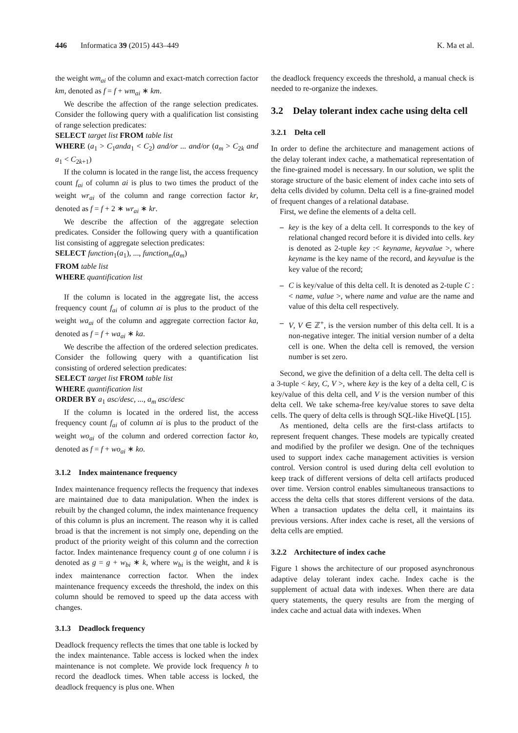446 Informatica 39 (2015) 443–449 K. Ma et al.
the weight wm<sub>ai</sub> of the column and exact-match correction factor km, denoted as f = f + wm<sub>ai</sub> ∗ km.
We describe the affection of the range selection predicates. Consider the following query with a qualification list consisting of range selection predicates:
SELECT target list FROM table list
WHERE (a<sub>1</sub> > C<sub>1</sub>anda<sub>1</sub> < C<sub>2</sub>) and/or ... and/or (a<sub>m</sub> > C<sub>2k</sub> and a<sub>1</sub> < C<sub>2k+1</sub>)
If the column is located in the range list, the access frequency count f<sub>ai</sub> of column ai is plus to two times the product of the weight wr<sub>ai</sub> of the column and range correction factor kr, denoted as f = f + 2 ∗ wr<sub>ai</sub> ∗ kr.
We describe the affection of the aggregate selection predicates. Consider the following query with a quantification list consisting of aggregate selection predicates:
SELECT function<sub>1</sub>(a<sub>1</sub>), ..., function<sub>m</sub>(a<sub>m</sub>)
FROM table list
WHERE quantification list
If the column is located in the aggregate list, the access frequency count f<sub>ai</sub> of column ai is plus to the product of the weight wa<sub>ai</sub> of the column and aggregate correction factor ka, denoted as f = f + wa<sub>ai</sub> ∗ ka.
We describe the affection of the ordered selection predicates. Consider the following query with a quantification list consisting of ordered selection predicates:
SELECT target list FROM table list
WHERE quantification list
ORDER BY a<sub>1</sub> asc/desc, ..., a<sub>m</sub> asc/desc
If the column is located in the ordered list, the access frequency count f<sub>ai</sub> of column ai is plus to the product of the weight wo<sub>ai</sub> of the column and ordered correction factor ko, denoted as f = f + wo<sub>ai</sub> ∗ ko.
3.1.2 Index maintenance frequency
Index maintenance frequency reflects the frequency that indexes are maintained due to data manipulation. When the index is rebuilt by the changed column, the index maintenance frequency of this column is plus an increment. The reason why it is called broad is that the increment is not simply one, depending on the product of the priority weight of this column and the correction factor. Index maintenance frequency count g of one column i is denoted as g = g + w<sub>bi</sub> ∗ k, where w<sub>bi</sub> is the weight, and k is index maintenance correction factor. When the index maintenance frequency exceeds the threshold, the index on this column should be removed to speed up the data access with changes.
3.1.3 Deadlock frequency
Deadlock frequency reflects the times that one table is locked by the index maintenance. Table access is locked when the index maintenance is not complete. We provide lock frequency h to record the deadlock times. When table access is locked, the deadlock frequency is plus one. When
the deadlock frequency exceeds the threshold, a manual check is needed to re-organize the indexes.
3.2 Delay tolerant index cache using delta cell
3.2.1 Delta cell
In order to define the architecture and management actions of the delay tolerant index cache, a mathematical representation of the fine-grained model is necessary. In our solution, we split the storage structure of the basic element of index cache into sets of delta cells divided by column. Delta cell is a fine-grained model of frequent changes of a relational database.
First, we define the elements of a delta cell.
– key is the key of a delta cell. It corresponds to the key of relational changed record before it is divided into cells. key is denoted as 2-tuple key :< keyname, keyvalue >, where keyname is the key name of the record, and keyvalue is the key value of the record;
– C is key/value of this delta cell. It is denoted as 2-tuple C :< name, value >, where name and value are the name and value of this delta cell respectively.
– V, V ∈ ℤ<sup>+</sup>, is the version number of this delta cell. It is a non-negative integer. The initial version number of a delta cell is one. When the delta cell is removed, the version number is set zero.
Second, we give the definition of a delta cell. The delta cell is a 3-tuple < key, C, V >, where key is the key of a delta cell, C is key/value of this delta cell, and V is the version number of this delta cell. We take schema-free key/value stores to save delta cells. The query of delta cells is through SQL-like HiveQL [15].
As mentioned, delta cells are the first-class artifacts to represent frequent changes. These models are typically created and modified by the profiler we design. One of the techniques used to support index cache management activities is version control. Version control is used during delta cell evolution to keep track of different versions of delta cell artifacts produced over time. Version control enables simultaneous transactions to access the delta cells that stores different versions of the data. When a transaction updates the delta cell, it maintains its previous versions. After index cache is reset, all the versions of delta cells are emptied.
3.2.2 Architecture of index cache
Figure 1 shows the architecture of our proposed asynchronous adaptive delay tolerant index cache. Index cache is the supplement of actual data with indexes. When there are data query statements, the query results are from the merging of index cache and actual data with indexes. When